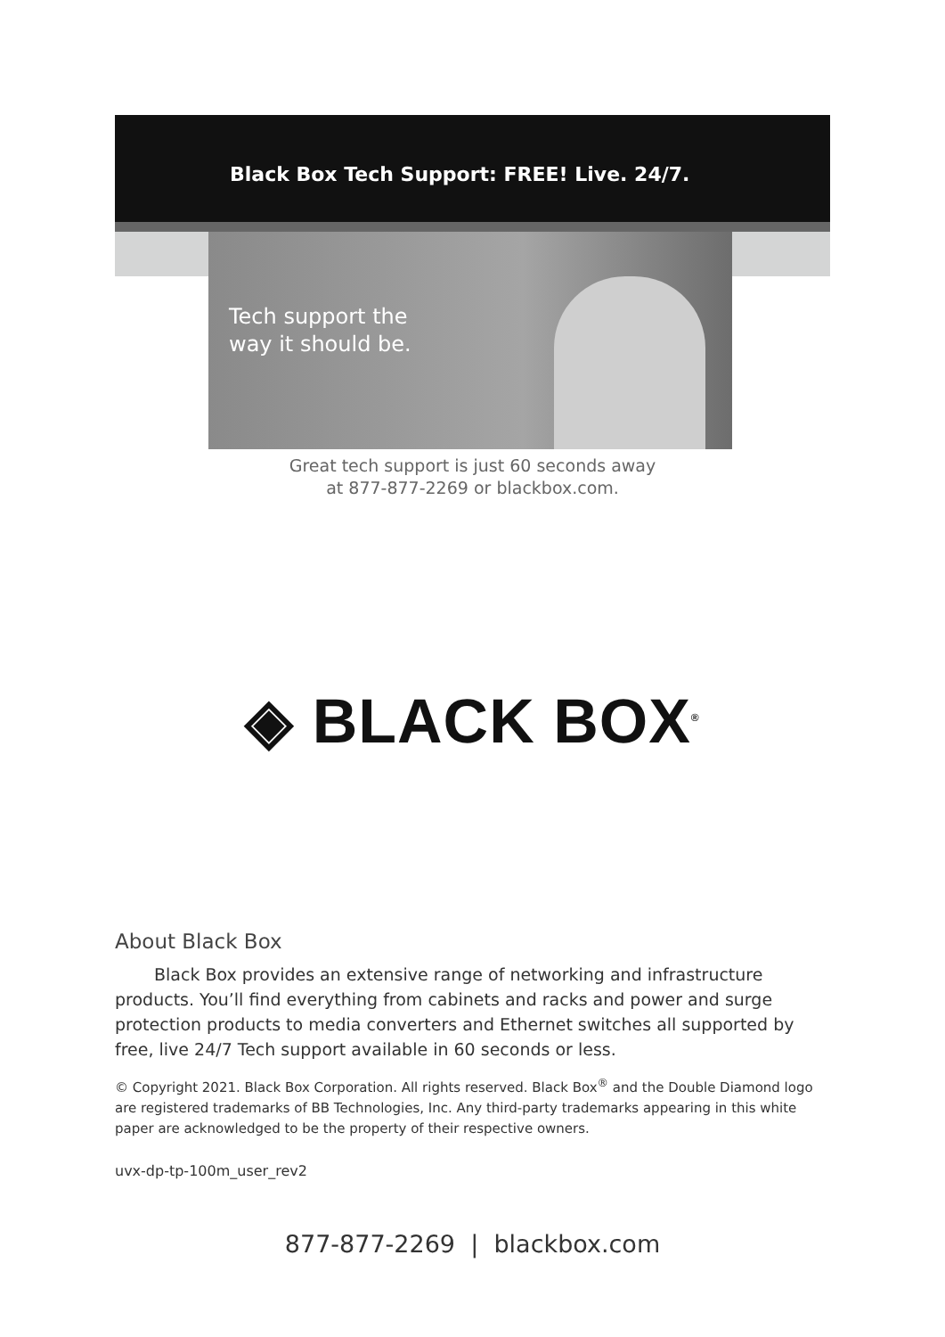Black Box Tech Support: FREE! Live. 24/7.
Tech support the
way it should be.
Great tech support is just 60 seconds away
at 877-877-2269 or blackbox.com.
◈ BLACK BOX<sup>®</sup>
About Black Box
Black Box provides an extensive range of networking and infrastructure products. You’ll find everything from cabinets and racks and power and surge protection products to media converters and Ethernet switches all supported by free, live 24/7 Tech support available in 60 seconds or less.
© Copyright 2021. Black Box Corporation. All rights reserved. Black Box<sup>®</sup> and the Double Diamond logo are registered trademarks of BB Technologies, Inc. Any third-party trademarks appearing in this white paper are acknowledged to be the property of their respective owners.
uvx-dp-tp-100m_user_rev2
877-877-2269 | blackbox.com